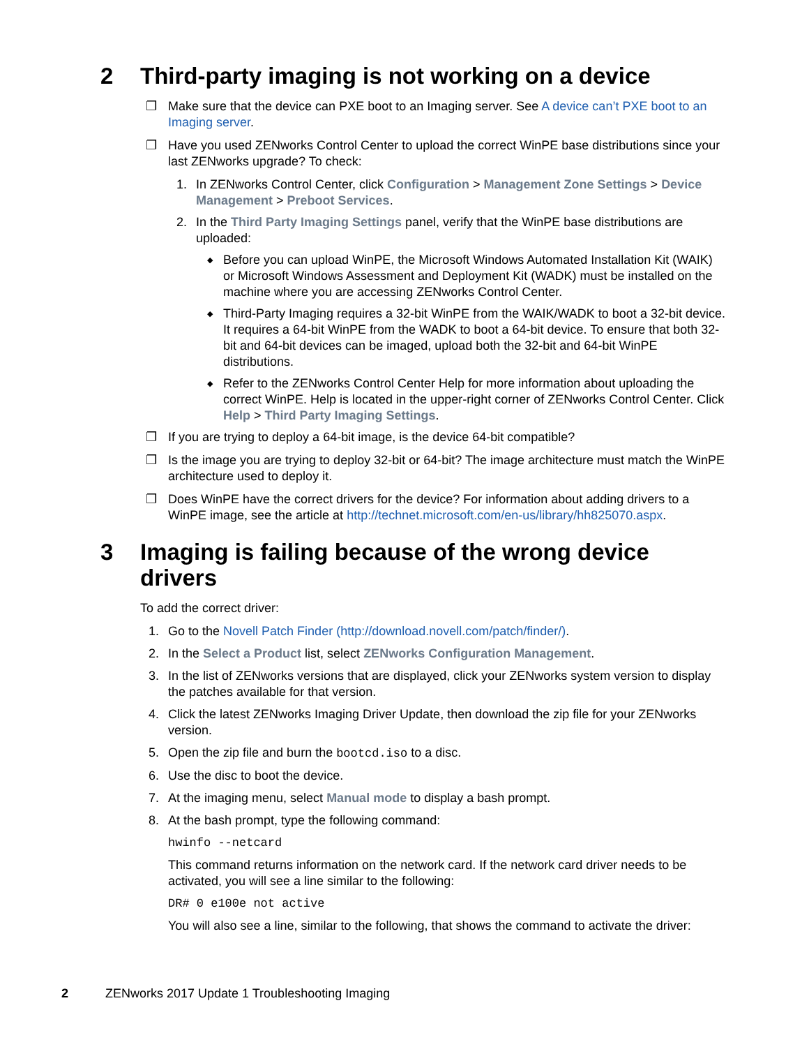2 Third-party imaging is not working on a device
❐ Make sure that the device can PXE boot to an Imaging server. See A device can’t PXE boot to an Imaging server.
❐ Have you used ZENworks Control Center to upload the correct WinPE base distributions since your last ZENworks upgrade? To check:
1. In ZENworks Control Center, click Configuration > Management Zone Settings > Device Management > Preboot Services.
2. In the Third Party Imaging Settings panel, verify that the WinPE base distributions are uploaded:
◆ Before you can upload WinPE, the Microsoft Windows Automated Installation Kit (WAIK) or Microsoft Windows Assessment and Deployment Kit (WADK) must be installed on the machine where you are accessing ZENworks Control Center.
◆ Third-Party Imaging requires a 32-bit WinPE from the WAIK/WADK to boot a 32-bit device. It requires a 64-bit WinPE from the WADK to boot a 64-bit device. To ensure that both 32-bit and 64-bit devices can be imaged, upload both the 32-bit and 64-bit WinPE distributions.
◆ Refer to the ZENworks Control Center Help for more information about uploading the correct WinPE. Help is located in the upper-right corner of ZENworks Control Center. Click Help > Third Party Imaging Settings.
❐ If you are trying to deploy a 64-bit image, is the device 64-bit compatible?
❐ Is the image you are trying to deploy 32-bit or 64-bit? The image architecture must match the WinPE architecture used to deploy it.
❐ Does WinPE have the correct drivers for the device? For information about adding drivers to a WinPE image, see the article at http://technet.microsoft.com/en-us/library/hh825070.aspx.
3 Imaging is failing because of the wrong device drivers
To add the correct driver:
1. Go to the Novell Patch Finder (http://download.novell.com/patch/finder/).
2. In the Select a Product list, select ZENworks Configuration Management.
3. In the list of ZENworks versions that are displayed, click your ZENworks system version to display the patches available for that version.
4. Click the latest ZENworks Imaging Driver Update, then download the zip file for your ZENworks version.
5. Open the zip file and burn the bootcd.iso to a disc.
6. Use the disc to boot the device.
7. At the imaging menu, select Manual mode to display a bash prompt.
8. At the bash prompt, type the following command:
hwinfo --netcard
This command returns information on the network card. If the network card driver needs to be activated, you will see a line similar to the following:
DR# 0 e100e not active
You will also see a line, similar to the following, that shows the command to activate the driver:
2 ZENworks 2017 Update 1 Troubleshooting Imaging